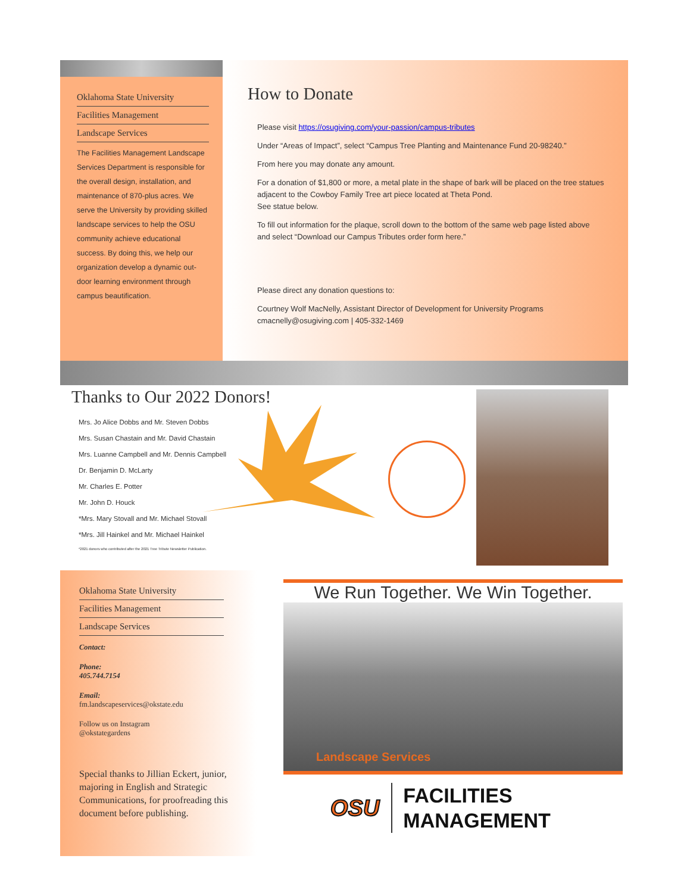Oklahoma State University
Facilities Management
Landscape Services
The Facilities Management Landscape Services Department is responsible for the overall design, installation, and maintenance of 870-plus acres. We serve the University by providing skilled landscape services to help the OSU community achieve educational success. By doing this, we help our organization develop a dynamic out-door learning environment through campus beautification.
How to Donate
Please visit https://osugiving.com/your-passion/campus-tributes
Under “Areas of Impact”, select “Campus Tree Planting and Maintenance Fund 20-98240.”
From here you may donate any amount.
For a donation of $1,800 or more, a metal plate in the shape of bark will be placed on the tree statues adjacent to the Cowboy Family Tree art piece located at Theta Pond.
See statue below.
To fill out information for the plaque, scroll down to the bottom of the same web page listed above and select “Download our Campus Tributes order form here.”
Please direct any donation questions to:
Courtney Wolf MacNelly, Assistant Director of Development for University Programs
cmacnelly@osugiving.com | 405-332-1469
Thanks to Our 2022 Donors!
Mrs. Jo Alice Dobbs and Mr. Steven Dobbs
Mrs. Susan Chastain and Mr. David Chastain
Mrs. Luanne Campbell and Mr. Dennis Campbell
Dr. Benjamin D. McLarty
Mr. Charles E. Potter
Mr. John D. Houck
*Mrs. Mary Stovall and Mr. Michael Stovall
*Mrs. Jill Hainkel and Mr. Michael Hainkel
*2021 donors who contributed after the 2021 Tree Tribute Newsletter Publication.
Oklahoma State University
Facilities Management
Landscape Services
Contact:
Phone:
405.744.7154
Email:
fm.landscapeservices@okstate.edu
Follow us on Instagram
@okstategardens
Special thanks to Jillian Eckert, junior, majoring in English and Strategic Communications, for proofreading this document before publishing.
We Run Together. We Win Together.
Landscape Services
OSU FACILITIES
MANAGEMENT